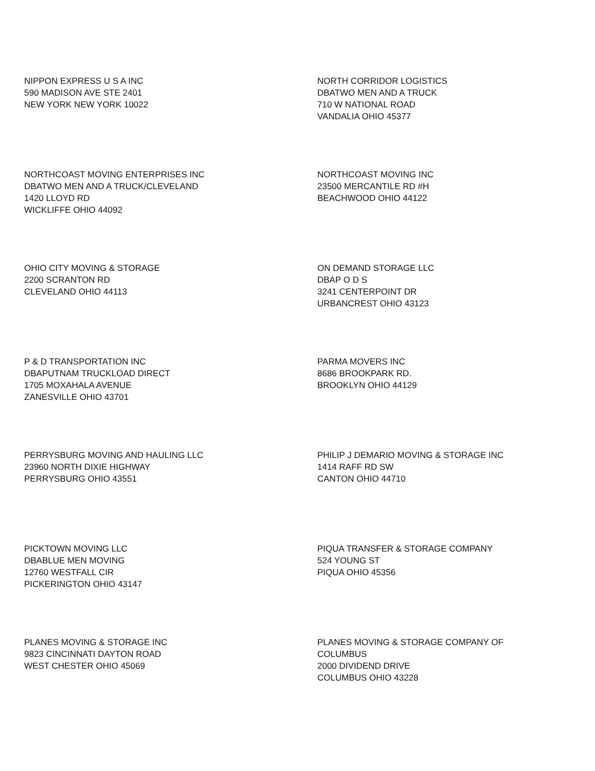NIPPON EXPRESS U S A INC
590 MADISON AVE STE 2401
NEW YORK NEW YORK 10022
NORTH CORRIDOR LOGISTICS
DBATWO MEN AND A TRUCK
710 W NATIONAL ROAD
VANDALIA OHIO 45377
NORTHCOAST MOVING ENTERPRISES INC
DBATWO MEN AND A TRUCK/CLEVELAND
1420 LLOYD RD
WICKLIFFE OHIO 44092
NORTHCOAST MOVING INC
23500 MERCANTILE RD #H
BEACHWOOD OHIO 44122
OHIO CITY MOVING & STORAGE
2200 SCRANTON RD
CLEVELAND OHIO 44113
ON DEMAND STORAGE LLC
DBAP O D S
3241 CENTERPOINT DR
URBANCREST OHIO 43123
P & D TRANSPORTATION INC
DBAPUTNAM TRUCKLOAD DIRECT
1705 MOXAHALA AVENUE
ZANESVILLE OHIO 43701
PARMA MOVERS INC
8686 BROOKPARK RD.
BROOKLYN OHIO 44129
PERRYSBURG MOVING AND HAULING LLC
23960 NORTH DIXIE HIGHWAY
PERRYSBURG OHIO 43551
PHILIP J DEMARIO MOVING & STORAGE INC
1414 RAFF RD SW
CANTON OHIO 44710
PICKTOWN MOVING LLC
DBABLUE MEN MOVING
12760 WESTFALL CIR
PICKERINGTON OHIO 43147
PIQUA TRANSFER & STORAGE COMPANY
524 YOUNG ST
PIQUA OHIO 45356
PLANES MOVING & STORAGE INC
9823 CINCINNATI DAYTON ROAD
WEST CHESTER OHIO 45069
PLANES MOVING & STORAGE COMPANY OF
COLUMBUS
2000 DIVIDEND DRIVE
COLUMBUS OHIO 43228